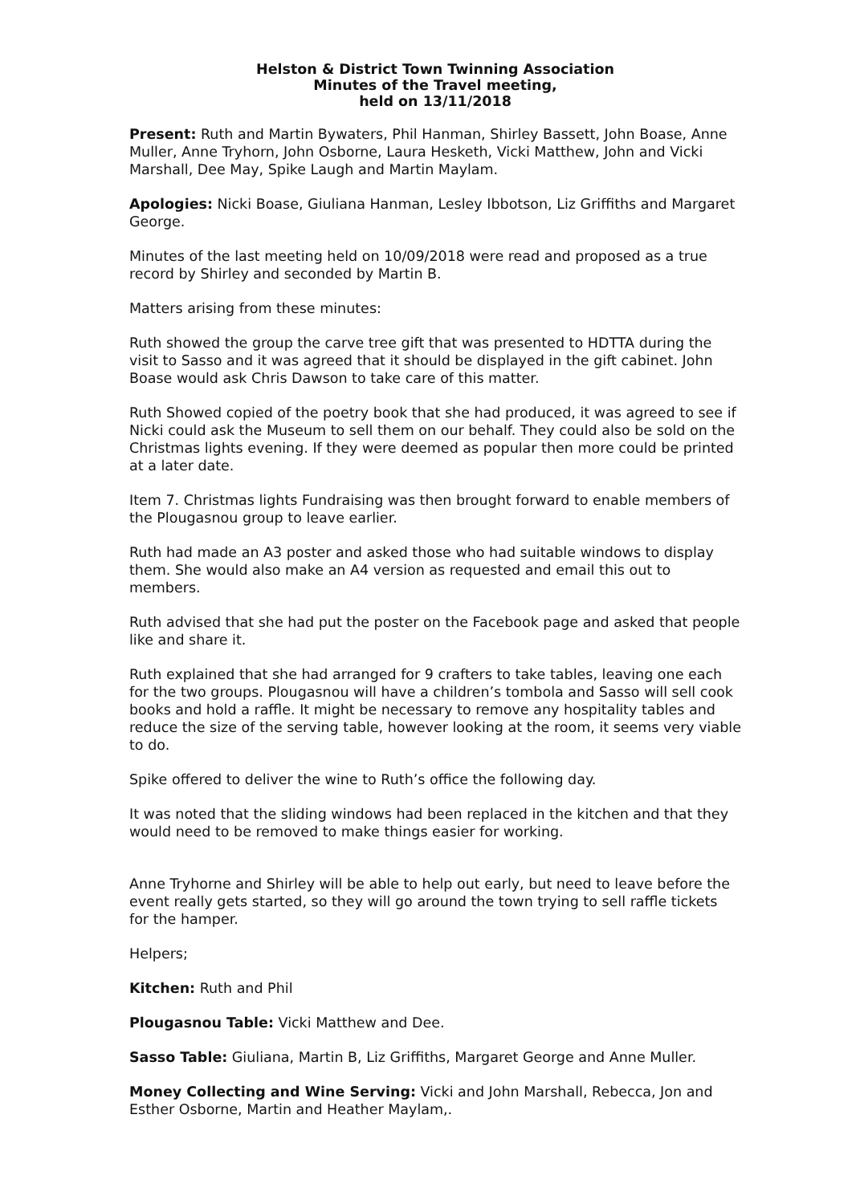Helston & District Town Twinning Association
Minutes of the Travel meeting,
held on 13/11/2018
Present: Ruth and Martin Bywaters, Phil Hanman, Shirley Bassett, John Boase, Anne Muller, Anne Tryhorn, John Osborne, Laura Hesketh, Vicki Matthew, John and Vicki Marshall, Dee May, Spike Laugh and Martin Maylam.
Apologies: Nicki Boase, Giuliana Hanman, Lesley Ibbotson, Liz Griffiths and Margaret George.
Minutes of the last meeting held on 10/09/2018 were read and proposed as a true record by Shirley and seconded by Martin B.
Matters arising from these minutes:
Ruth showed the group the carve tree gift that was presented to HDTTA during the visit to Sasso and it was agreed that it should be displayed in the gift cabinet. John Boase would ask Chris Dawson to take care of this matter.
Ruth Showed copied of the poetry book that she had produced, it was agreed to see if Nicki could ask the Museum to sell them on our behalf. They could also be sold on the Christmas lights evening. If they were deemed as popular then more could be printed at a later date.
Item 7. Christmas lights Fundraising was then brought forward to enable members of the Plougasnou group to leave earlier.
Ruth had made an A3 poster and asked those who had suitable windows to display them. She would also make an A4 version as requested and email this out to members.
Ruth advised that she had put the poster on the Facebook page and asked that people like and share it.
Ruth explained that she had arranged for 9 crafters to take tables, leaving one each for the two groups. Plougasnou will have a children’s tombola and Sasso will sell cook books and hold a raffle. It might be necessary to remove any hospitality tables and reduce the size of the serving table, however looking at the room, it seems very viable to do.
Spike offered to deliver the wine to Ruth’s office the following day.
It was noted that the sliding windows had been replaced in the kitchen and that they would need to be removed to make things easier for working.
Anne Tryhorne and Shirley will be able to help out early, but need to leave before the event really gets started, so they will go around the town trying to sell raffle tickets for the hamper.
Helpers;
Kitchen: Ruth and Phil
Plougasnou Table: Vicki Matthew and Dee.
Sasso Table: Giuliana, Martin B, Liz Griffiths, Margaret George and Anne Muller.
Money Collecting and Wine Serving: Vicki and John Marshall, Rebecca, Jon and Esther Osborne, Martin and Heather Maylam,.